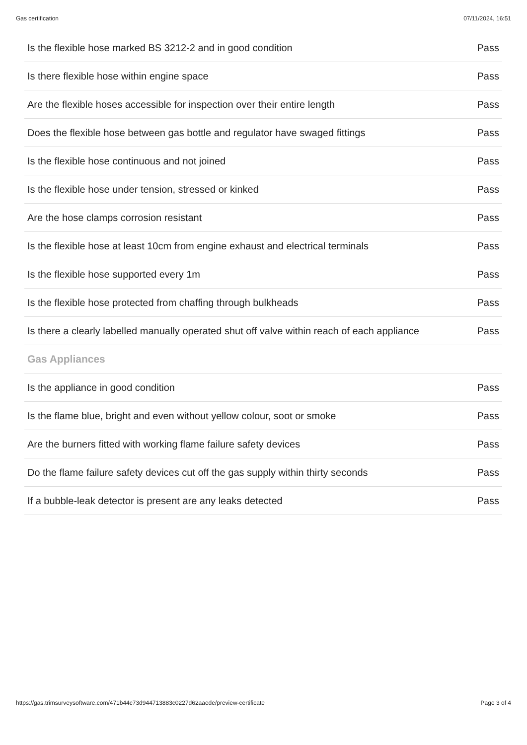Gas certification 07/11/2024, 16:51
| Is the flexible hose marked BS 3212-2 and in good condition | Pass |
| Is there flexible hose within engine space | Pass |
| Are the flexible hoses accessible for inspection over their entire length | Pass |
| Does the flexible hose between gas bottle and regulator have swaged fittings | Pass |
| Is the flexible hose continuous and not joined | Pass |
| Is the flexible hose under tension, stressed or kinked | Pass |
| Are the hose clamps corrosion resistant | Pass |
| Is the flexible hose at least 10cm from engine exhaust and electrical terminals | Pass |
| Is the flexible hose supported every 1m | Pass |
| Is the flexible hose protected from chaffing through bulkheads | Pass |
| Is there a clearly labelled manually operated shut off valve within reach of each appliance | Pass |
| Gas Appliances | |
| Is the appliance in good condition | Pass |
| Is the flame blue, bright and even without yellow colour, soot or smoke | Pass |
| Are the burners fitted with working flame failure safety devices | Pass |
| Do the flame failure safety devices cut off the gas supply within thirty seconds | Pass |
| If a bubble-leak detector is present are any leaks detected | Pass |
https://gas.trimsurveysoftware.com/471b44c73d944713883c0227d62aaede/preview-certificate Page 3 of 4